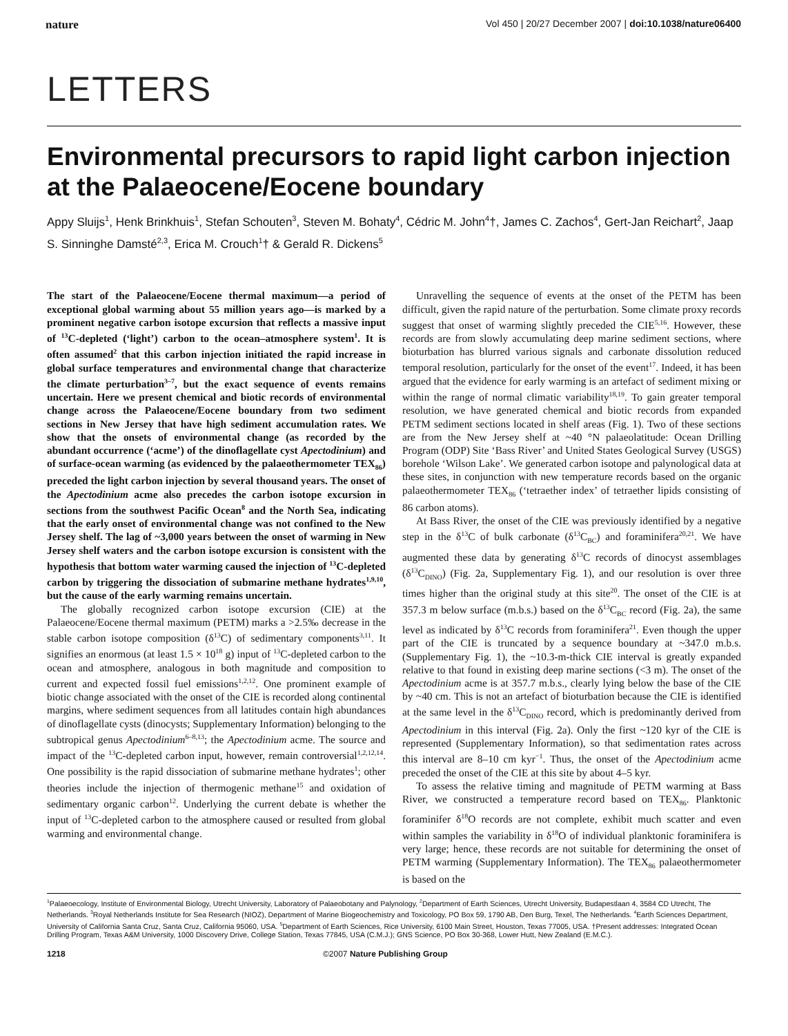nature Vol 450 | 20/27 December 2007 | doi:10.1038/nature06400
LETTERS
Environmental precursors to rapid light carbon injection at the Palaeocene/Eocene boundary
Appy Sluijs<sup>1</sup>, Henk Brinkhuis<sup>1</sup>, Stefan Schouten<sup>3</sup>, Steven M. Bohaty<sup>4</sup>, Cédric M. John<sup>4</sup>†, James C. Zachos<sup>4</sup>, Gert-Jan Reichart<sup>2</sup>, Jaap S. Sinninghe Damsté<sup>2,3</sup>, Erica M. Crouch<sup>1</sup>† & Gerald R. Dickens<sup>5</sup>
The start of the Palaeocene/Eocene thermal maximum—a period of exceptional global warming about 55 million years ago—is marked by a prominent negative carbon isotope excursion that reflects a massive input of <sup>13</sup>C-depleted (‘light’) carbon to the ocean–atmosphere system<sup>1</sup>. It is often assumed<sup>2</sup> that this carbon injection initiated the rapid increase in global surface temperatures and environmental change that characterize the climate perturbation<sup>3–7</sup>, but the exact sequence of events remains uncertain. Here we present chemical and biotic records of environmental change across the Palaeocene/Eocene boundary from two sediment sections in New Jersey that have high sediment accumulation rates. We show that the onsets of environmental change (as recorded by the abundant occurrence (‘acme’) of the dinoflagellate cyst Apectodinium) and of surface-ocean warming (as evidenced by the palaeothermometer TEX<sub>86</sub>) preceded the light carbon injection by several thousand years. The onset of the Apectodinium acme also precedes the carbon isotope excursion in sections from the southwest Pacific Ocean<sup>8</sup> and the North Sea, indicating that the early onset of environmental change was not confined to the New Jersey shelf. The lag of ~3,000 years between the onset of warming in New Jersey shelf waters and the carbon isotope excursion is consistent with the hypothesis that bottom water warming caused the injection of <sup>13</sup>C-depleted carbon by triggering the dissociation of submarine methane hydrates<sup>1,9,10</sup>, but the cause of the early warming remains uncertain.
The globally recognized carbon isotope excursion (CIE) at the Palaeocene/Eocene thermal maximum (PETM) marks a >2.5‰ decrease in the stable carbon isotope composition (δ<sup>13</sup>C) of sedimentary components<sup>3,11</sup>. It signifies an enormous (at least 1.5 × 10<sup>18</sup> g) input of <sup>13</sup>C-depleted carbon to the ocean and atmosphere, analogous in both magnitude and composition to current and expected fossil fuel emissions<sup>1,2,12</sup>. One prominent example of biotic change associated with the onset of the CIE is recorded along continental margins, where sediment sequences from all latitudes contain high abundances of dinoflagellate cysts (dinocysts; Supplementary Information) belonging to the subtropical genus Apectodinium<sup>6–8,13</sup>; the Apectodinium acme. The source and impact of the <sup>13</sup>C-depleted carbon input, however, remain controversial<sup>1,2,12,14</sup>. One possibility is the rapid dissociation of submarine methane hydrates<sup>1</sup>; other theories include the injection of thermogenic methane<sup>15</sup> and oxidation of sedimentary organic carbon<sup>12</sup>. Underlying the current debate is whether the input of <sup>13</sup>C-depleted carbon to the atmosphere caused or resulted from global warming and environmental change.
Unravelling the sequence of events at the onset of the PETM has been difficult, given the rapid nature of the perturbation. Some climate proxy records suggest that onset of warming slightly preceded the CIE<sup>5,16</sup>. However, these records are from slowly accumulating deep marine sediment sections, where bioturbation has blurred various signals and carbonate dissolution reduced temporal resolution, particularly for the onset of the event<sup>17</sup>. Indeed, it has been argued that the evidence for early warming is an artefact of sediment mixing or within the range of normal climatic variability<sup>18,19</sup>. To gain greater temporal resolution, we have generated chemical and biotic records from expanded PETM sediment sections located in shelf areas (Fig. 1). Two of these sections are from the New Jersey shelf at ~40 °N palaeolatitude: Ocean Drilling Program (ODP) Site ‘Bass River’ and United States Geological Survey (USGS) borehole ‘Wilson Lake’. We generated carbon isotope and palynological data at these sites, in conjunction with new temperature records based on the organic palaeothermometer TEX<sub>86</sub> (‘tetraether index’ of tetraether lipids consisting of 86 carbon atoms).
At Bass River, the onset of the CIE was previously identified by a negative step in the δ<sup>13</sup>C of bulk carbonate (δ<sup>13</sup>C<sub>BC</sub>) and foraminifera<sup>20,21</sup>. We have augmented these data by generating δ<sup>13</sup>C records of dinocyst assemblages (δ<sup>13</sup>C<sub>DINO</sub>) (Fig. 2a, Supplementary Fig. 1), and our resolution is over three times higher than the original study at this site<sup>20</sup>. The onset of the CIE is at 357.3 m below surface (m.b.s.) based on the δ<sup>13</sup>C<sub>BC</sub> record (Fig. 2a), the same level as indicated by δ<sup>13</sup>C records from foraminifera<sup>21</sup>. Even though the upper part of the CIE is truncated by a sequence boundary at ~347.0 m.b.s. (Supplementary Fig. 1), the ~10.3-m-thick CIE interval is greatly expanded relative to that found in existing deep marine sections (<3 m). The onset of the Apectodinium acme is at 357.7 m.b.s., clearly lying below the base of the CIE by ~40 cm. This is not an artefact of bioturbation because the CIE is identified at the same level in the δ<sup>13</sup>C<sub>DINO</sub> record, which is predominantly derived from Apectodinium in this interval (Fig. 2a). Only the first ~120 kyr of the CIE is represented (Supplementary Information), so that sedimentation rates across this interval are 8–10 cm kyr<sup>−1</sup>. Thus, the onset of the Apectodinium acme preceded the onset of the CIE at this site by about 4–5 kyr.
To assess the relative timing and magnitude of PETM warming at Bass River, we constructed a temperature record based on TEX<sub>86</sub>. Planktonic foraminifer δ<sup>18</sup>O records are not complete, exhibit much scatter and even within samples the variability in δ<sup>18</sup>O of individual planktonic foraminifera is very large; hence, these records are not suitable for determining the onset of PETM warming (Supplementary Information). The TEX<sub>86</sub> palaeothermometer is based on the
<sup>1</sup> Palaeoecology, Institute of Environmental Biology, Utrecht University, Laboratory of Palaeobotany and Palynology, <sup>2</sup>Department of Earth Sciences, Utrecht University, Budapestlaan 4, 3584 CD Utrecht, The Netherlands. <sup>3</sup>Royal Netherlands Institute for Sea Research (NIOZ), Department of Marine Biogeochemistry and Toxicology, PO Box 59, 1790 AB, Den Burg, Texel, The Netherlands. <sup>4</sup>Earth Sciences Department, University of California Santa Cruz, Santa Cruz, California 95060, USA. <sup>5</sup>Department of Earth Sciences, Rice University, 6100 Main Street, Houston, Texas 77005, USA. †Present addresses: Integrated Ocean Drilling Program, Texas A&M University, 1000 Discovery Drive, College Station, Texas 77845, USA (C.M.J.); GNS Science, PO Box 30-368, Lower Hutt, New Zealand (E.M.C.).
1218 ©2007 Nature Publishing Group